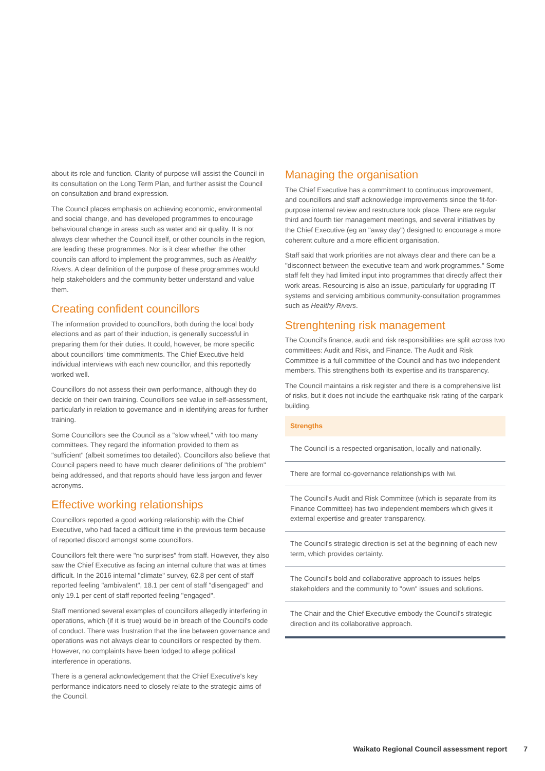about its role and function. Clarity of purpose will assist the Council in its consultation on the Long Term Plan, and further assist the Council on consultation and brand expression.
The Council places emphasis on achieving economic, environmental and social change, and has developed programmes to encourage behavioural change in areas such as water and air quality. It is not always clear whether the Council itself, or other councils in the region, are leading these programmes. Nor is it clear whether the other councils can afford to implement the programmes, such as Healthy Rivers. A clear definition of the purpose of these programmes would help stakeholders and the community better understand and value them.
Creating confident councillors
The information provided to councillors, both during the local body elections and as part of their induction, is generally successful in preparing them for their duties. It could, however, be more specific about councillors' time commitments. The Chief Executive held individual interviews with each new councillor, and this reportedly worked well.
Councillors do not assess their own performance, although they do decide on their own training. Councillors see value in self-assessment, particularly in relation to governance and in identifying areas for further training.
Some Councillors see the Council as a "slow wheel," with too many committees. They regard the information provided to them as "sufficient" (albeit sometimes too detailed). Councillors also believe that Council papers need to have much clearer definitions of "the problem" being addressed, and that reports should have less jargon and fewer acronyms.
Effective working relationships
Councillors reported a good working relationship with the Chief Executive, who had faced a difficult time in the previous term because of reported discord amongst some councillors.
Councillors felt there were "no surprises" from staff. However, they also saw the Chief Executive as facing an internal culture that was at times difficult. In the 2016 internal "climate" survey, 62.8 per cent of staff reported feeling "ambivalent", 18.1 per cent of staff "disengaged" and only 19.1 per cent of staff reported feeling "engaged".
Staff mentioned several examples of councillors allegedly interfering in operations, which (if it is true) would be in breach of the Council's code of conduct. There was frustration that the line between governance and operations was not always clear to councillors or respected by them. However, no complaints have been lodged to allege political interference in operations.
There is a general acknowledgement that the Chief Executive's key performance indicators need to closely relate to the strategic aims of the Council.
Managing the organisation
The Chief Executive has a commitment to continuous improvement, and councillors and staff acknowledge improvements since the fit-for-purpose internal review and restructure took place. There are regular third and fourth tier management meetings, and several initiatives by the Chief Executive (eg an "away day") designed to encourage a more coherent culture and a more efficient organisation.
Staff said that work priorities are not always clear and there can be a "disconnect between the executive team and work programmes." Some staff felt they had limited input into programmes that directly affect their work areas. Resourcing is also an issue, particularly for upgrading IT systems and servicing ambitious community-consultation programmes such as Healthy Rivers.
Strenghtening risk management
The Council's finance, audit and risk responsibilities are split across two committees: Audit and Risk, and Finance. The Audit and Risk Committee is a full committee of the Council and has two independent members. This strengthens both its expertise and its transparency.
The Council maintains a risk register and there is a comprehensive list of risks, but it does not include the earthquake risk rating of the carpark building.
Strengths
The Council is a respected organisation, locally and nationally.
There are formal co-governance relationships with Iwi.
The Council's Audit and Risk Committee (which is separate from its Finance Committee) has two independent members which gives it external expertise and greater transparency.
The Council's strategic direction is set at the beginning of each new term, which provides certainty.
The Council's bold and collaborative approach to issues helps stakeholders and the community to "own" issues and solutions.
The Chair and the Chief Executive embody the Council's strategic direction and its collaborative approach.
Waikato Regional Council assessment report 7